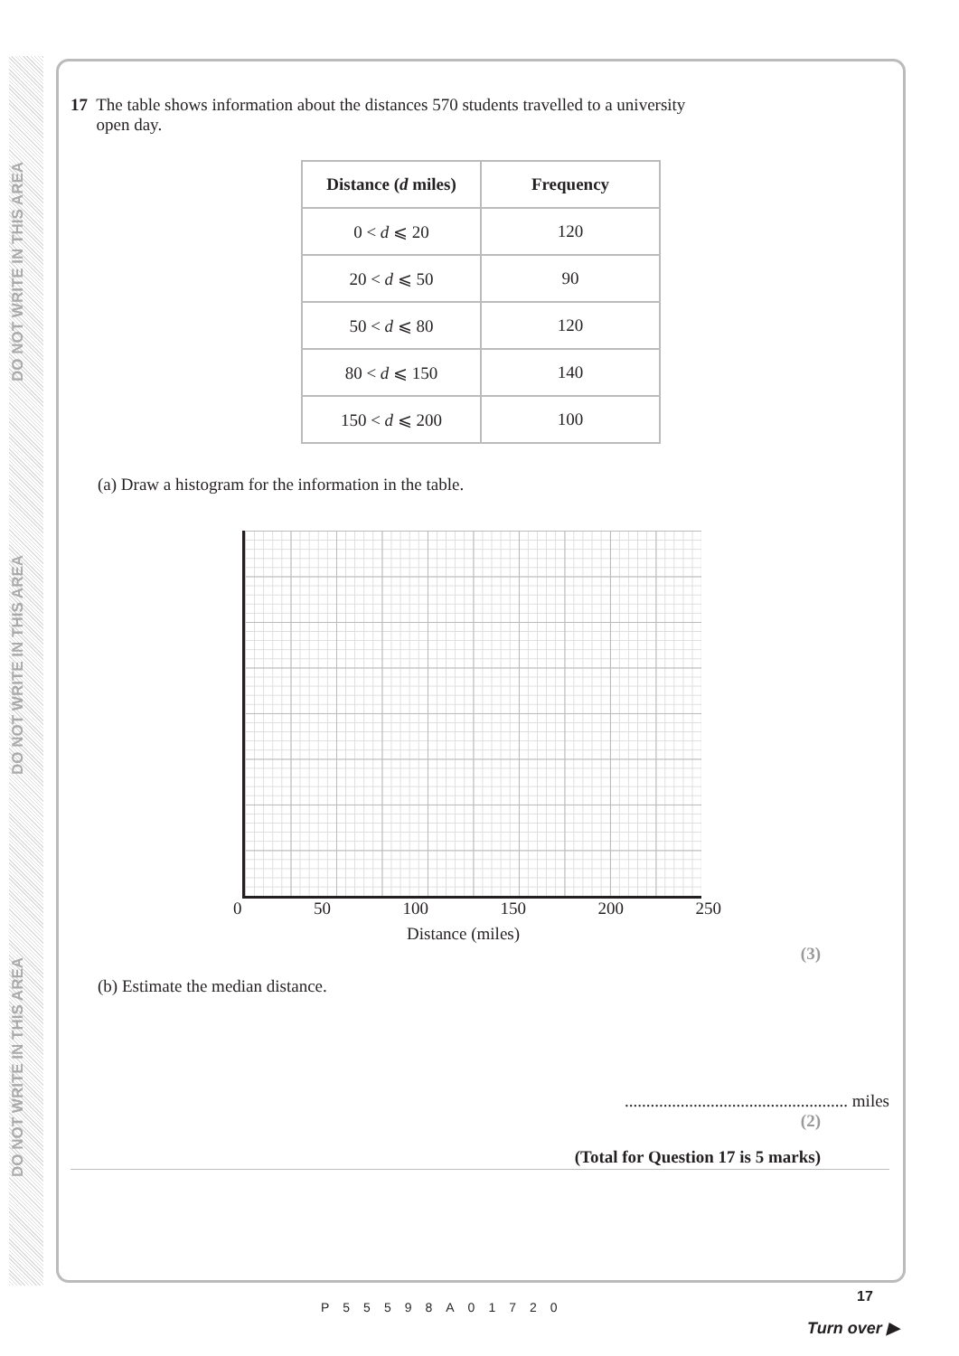DO NOT WRITE IN THIS AREA
DO NOT WRITE IN THIS AREA
DO NOT WRITE IN THIS AREA
17 The table shows information about the distances 570 students travelled to a university
open day.
| Distance ( d miles) | Frequency |
| --- | --- |
| 0 < d ⩽ 20 | 120 |
| 20 < d ⩽ 50 | 90 |
| 50 < d ⩽ 80 | 120 |
| 80 < d ⩽ 150 | 140 |
| 150 < d ⩽ 200 | 100 |
(a) Draw a histogram for the information in the table.
0 50 100 150 200 250
Distance (miles)
(3)
(b) Estimate the median distance.
.................................................... miles
(2)
(Total for Question 17 is 5 marks)
P55598A01720
17
Turn over ▶